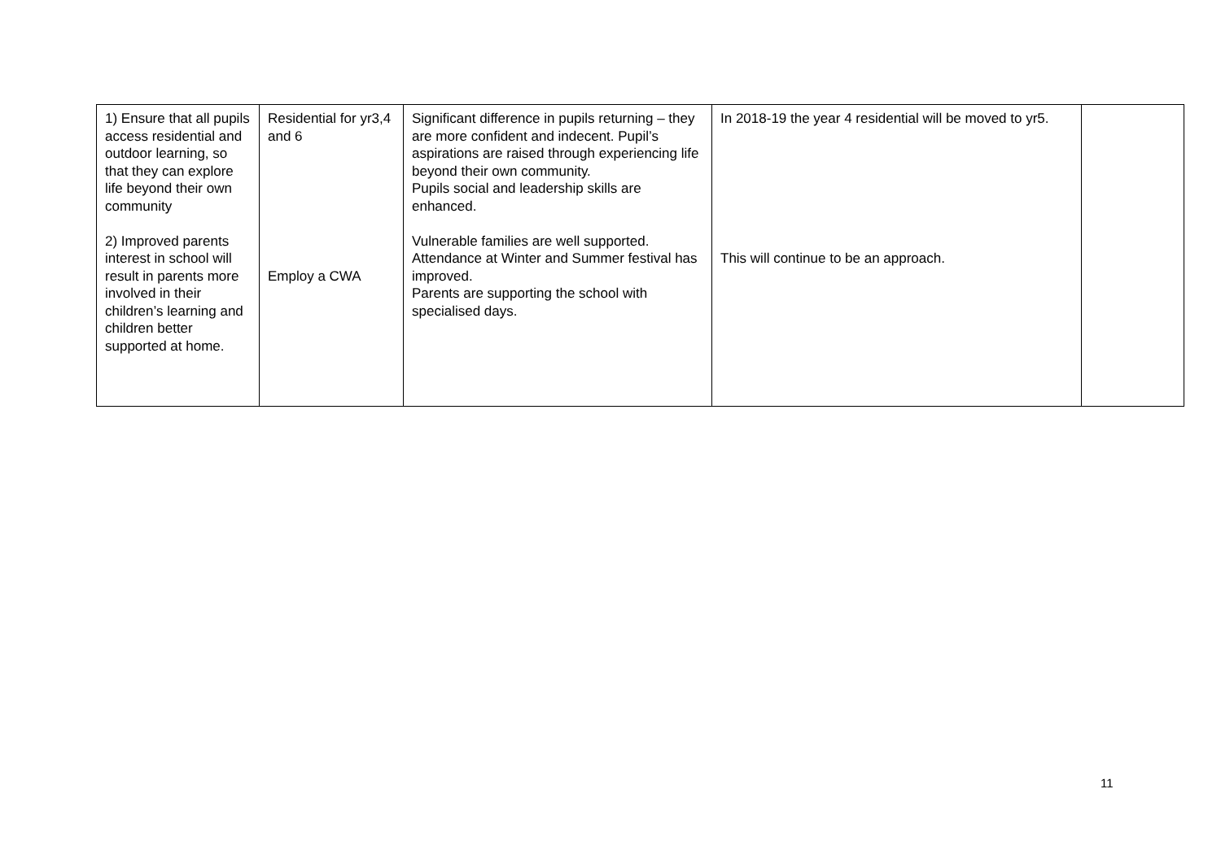| 1) Ensure that all pupils access residential and outdoor learning, so that they can explore life beyond their own community 2) Improved parents interest in school will result in parents more involved in their children’s learning and children better supported at home. | Residential for yr3,4 and 6 Employ a CWA | Significant difference in pupils returning – they are more confident and indecent. Pupil’s aspirations are raised through experiencing life beyond their own community. Pupils social and leadership skills are enhanced. Vulnerable families are well supported. Attendance at Winter and Summer festival has improved. Parents are supporting the school with specialised days. | In 2018-19 the year 4 residential will be moved to yr5. This will continue to be an approach. | |
11